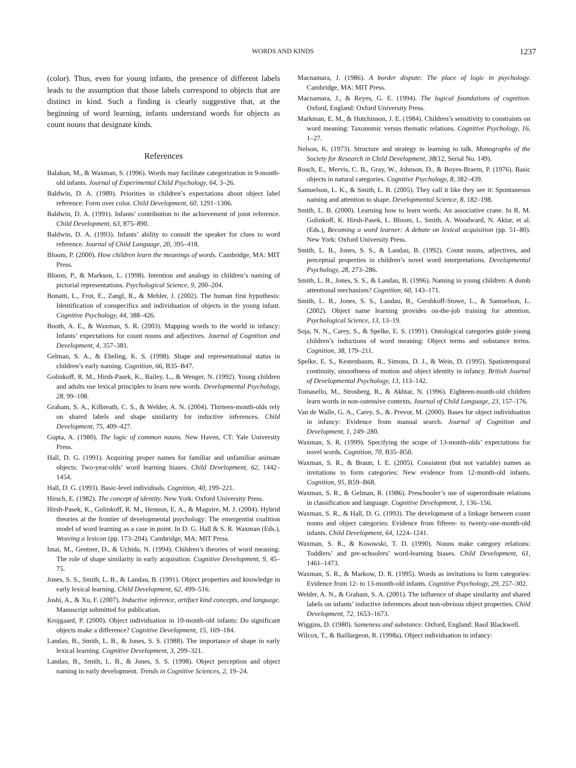WORDS AND KINDS 1237
(color). Thus, even for young infants, the presence of different labels leads to the assumption that those labels correspond to objects that are distinct in kind. Such a finding is clearly suggestive that, at the beginning of word learning, infants understand words for objects as count nouns that designate kinds.
References
Balaban, M., & Waxman, S. (1996). Words may facilitate categorization in 9-month-old infants. Journal of Experimental Child Psychology, 64, 3–26.
Baldwin, D. A. (1989). Priorities in children’s expectations about object label reference: Form over color. Child Development, 60, 1291–1306.
Baldwin, D. A. (1991). Infants’ contribution to the achievement of joint reference. Child Development, 63, 875–890.
Baldwin, D. A. (1993). Infants’ ability to consult the speaker for clues to word reference. Journal of Child Language, 20, 395–418.
Bloom, P. (2000). How children learn the meanings of words. Cambridge, MA: MIT Press.
Bloom, P., & Markson, L. (1998). Intention and analogy in children’s naming of pictorial representations. Psychological Science, 9, 200–204.
Bonatti, L., Frot, E., Zangl, R., & Mehler, J. (2002). The human first hypothesis: Identification of conspecifics and individuation of objects in the young infant. Cognitive Psychology, 44, 388–426.
Booth, A. E., & Waxman, S. R. (2003). Mapping words to the world in infancy: Infants’ expectations for count nouns and adjectives. Journal of Cognition and Development, 4, 357–381.
Gelman, S. A., & Ebeling, K. S. (1998). Shape and representational status in children’s early naming. Cognition, 66, B35–B47.
Golinkoff, R. M., Hirsh-Pasek, K., Bailey, L., & Wenger, N. (1992). Young children and adults use lexical principles to learn new words. Developmental Psychology, 28, 99–108.
Graham, S. A., Kilbreath, C. S., & Welder, A. N. (2004). Thirteen-month-olds rely on shared labels and shape similarity for inductive inferences. Child Development, 75, 409–427.
Gupta, A. (1980). The logic of common nouns. New Haven, CT: Yale University Press.
Hall, D. G. (1991). Acquiring proper names for familiar and unfamiliar animate objects: Two-year-olds’ word learning biases. Child Development, 62, 1442–1454.
Hall, D. G. (1993). Basic-level individuals. Cognition, 40, 199–221.
Hirsch, E. (1982). The concept of identity. New York: Oxford University Press.
Hirsh-Pasek, K., Golinkoff, R. M., Hennon, E. A., & Maguire, M. J. (2004). Hybrid theories at the frontier of developmental psychology: The emergentist coalition model of word learning as a case in point. In D. G. Hall & S. R. Waxman (Eds.), Weaving a lexicon (pp. 173–204). Cambridge, MA: MIT Press.
Imai, M., Gentner, D., & Uchida, N. (1994). Children’s theories of word meaning: The role of shape similarity in early acquisition. Cognitive Development, 9, 45–75.
Jones, S. S., Smith, L. B., & Landau, B. (1991). Object properties and knowledge in early lexical learning. Child Development, 62, 499–516.
Joshi, A., & Xu, F. (2007). Inductive inference, artifact kind concepts, and language. Manuscript submitted for publication.
Krojgaard, P. (2000). Object individuation in 10-month-old infants: Do significant objects make a difference? Cognitive Development, 15, 169–184.
Landau, B., Smith, L. B., & Jones, S. S. (1988). The importance of shape in early lexical learning. Cognitive Development, 3, 299–321.
Landau, B., Smith, L. B., & Jones, S. S. (1998). Object perception and object naming in early development. Trends in Cognitive Sciences, 2, 19–24.
Macnamara, J. (1986). A border dispute: The place of logic in psychology. Cambridge, MA: MIT Press.
Macnamara, J., & Reyes, G. E. (1994). The logical foundations of cognition. Oxford, England: Oxford University Press.
Markman, E. M., & Hutchinson, J. E. (1984). Children’s sensitivity to constraints on word meaning: Taxonomic versus thematic relations. Cognitive Psychology, 16, 1–27.
Nelson, K. (1973). Structure and strategy in learning to talk. Monographs of the Society for Research in Child Development, 38(12, Serial No. 149).
Rosch, E., Mervis, C. B., Gray, W., Johnson, D., & Boyes-Braem, P. (1976). Basic objects in natural categories. Cognitive Psychology, 8, 382–439.
Samuelson, L. K., & Smith, L. B. (2005). They call it like they see it: Spontaneous naming and attention to shape. Developmental Science, 8, 182–198.
Smith, L. B. (2000). Learning how to learn words: An associative crane. In R. M. Golinkoff, K. Hirsh-Pasek, L. Bloom, L. Smith, A. Woodward, N. Aktar, et al. (Eds.), Becoming a word learner: A debate on lexical acquisition (pp. 51–80). New York: Oxford University Press.
Smith, L. B., Jones, S. S., & Landau, B. (1992). Count nouns, adjectives, and perceptual properties in children’s novel word interpretations. Developmental Psychology, 28, 273–286.
Smith, L. B., Jones, S. S., & Landau, B. (1996). Naming in young children: A dumb attentional mechanism? Cognition, 60, 143–171.
Smith, L. B., Jones, S. S., Landau, B., Gershkoff-Stowe, L., & Samuelson, L. (2002). Object name learning provides on-the-job training for attention. Psychological Science, 13, 13–19.
Soja, N. N., Carey, S., & Spelke, E. S. (1991). Ontological categories guide young children’s inductions of word meaning: Object terms and substance terms. Cognition, 38, 179–211.
Spelke, E. S., Kestenbaum, R., Simons, D. J., & Wein, D. (1995). Spatiotemporal continuity, smoothness of motion and object identity in infancy. British Journal of Developmental Psychology, 13, 113–142.
Tomasello, M., Strosberg, R., & Akhtar, N. (1996). Eighteen-month-old children learn words in non-ostensive contexts. Journal of Child Language, 23, 157–176.
Van de Walle, G. A., Carey, S., &. Prevor, M. (2000). Bases for object individuation in infancy: Evidence from manual search. Journal of Cognition and Development, 1, 249–280.
Waxman, S. R. (1999). Specifying the scope of 13-month-olds’ expectations for novel words. Cognition, 70, B35–B50.
Waxman, S. R., & Braun, I. E. (2005). Consistent (but not variable) names as invitations to form categories: New evidence from 12-month-old infants. Cognition, 95, B59–B68.
Waxman, S. R., & Gelman, R. (1986). Preschooler’s use of superordinate relations in classification and language. Cognitive Development, 1, 136–156.
Waxman, S. R., & Hall, D. G. (1993). The development of a linkage between count nouns and object categories: Evidence from fifteen- to twenty-one-month-old infants. Child Development, 64, 1224–1241.
Waxman, S. R., & Kosowski, T. D. (1990). Nouns make category relations: Toddlers’ and pre-schoolers’ word-learning biases. Child Development, 61, 1461–1473.
Waxman, S. R., & Markow, D. R. (1995). Words as invitations to form categories: Evidence from 12- to 13-month-old infants. Cognitive Psychology, 29, 257–302.
Welder, A. N., & Graham, S. A. (2001). The influence of shape similarity and shared labels on infants’ inductive inferences about non-obvious object properties. Child Development, 72, 1653–1673.
Wiggins, D. (1980). Sameness and substance. Oxford, England: Basil Blackwell.
Wilcox, T., & Baillargeon, R. (1998a). Object individuation in infancy: